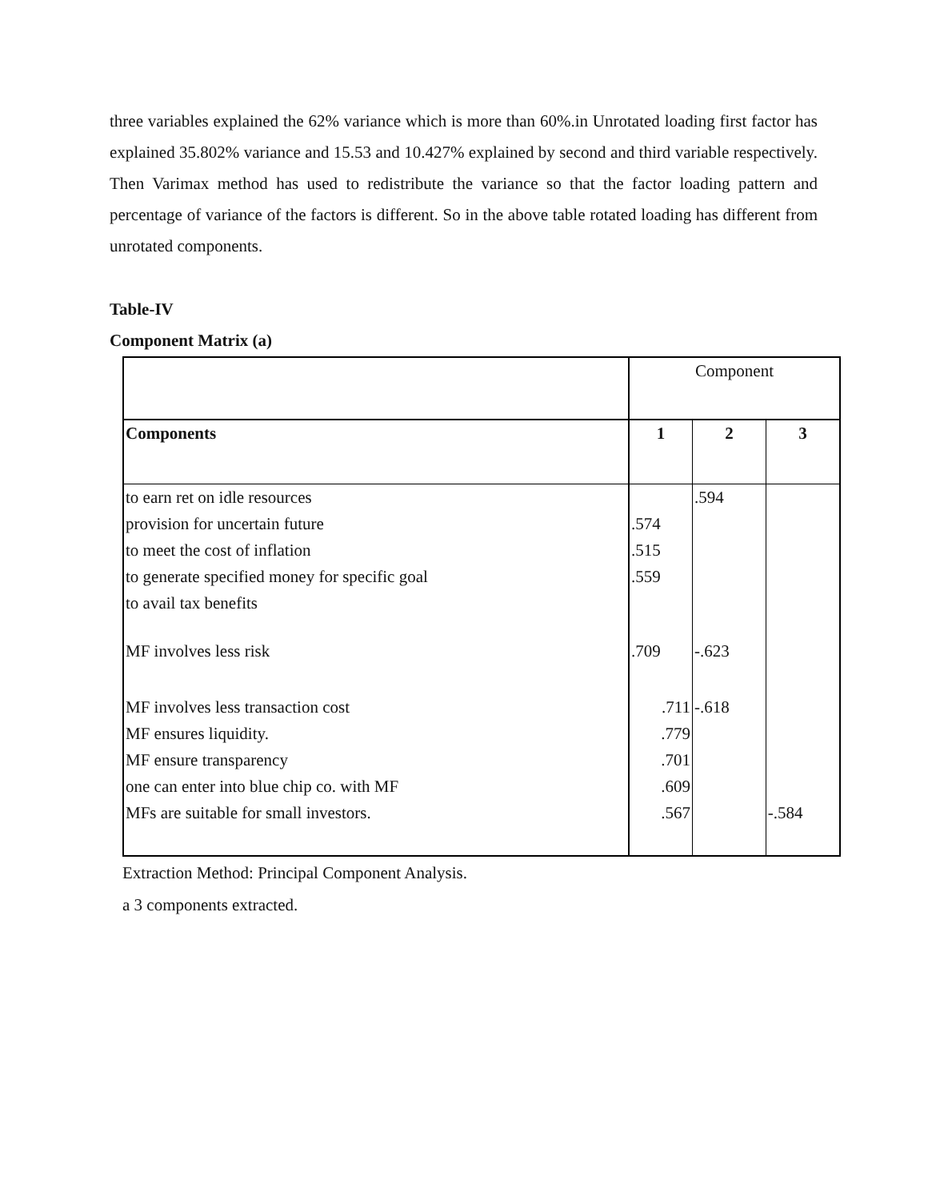three variables explained the 62% variance which is more than 60%.in Unrotated loading first factor has explained 35.802% variance and 15.53 and 10.427% explained by second and third variable respectively. Then Varimax method has used to redistribute the variance so that the factor loading pattern and percentage of variance of the factors is different. So in the above table rotated loading has different from unrotated components.
Table-IV
Component Matrix (a)
| | Component | | |
| Components | 1 | 2 | 3 |
| to earn ret on idle resources | | .594 | |
| provision for uncertain future | .574 | | |
| to meet the cost of inflation | .515 | | |
| to generate specified money for specific goal | .559 | | |
| to avail tax benefits | | | |
| MF involves less risk | .709 | -.623 | |
| MF involves less transaction cost | .711 | -.618 | |
| MF ensures liquidity. | .779 | | |
| MF ensure transparency | .701 | | |
| one can enter into blue chip co. with MF | .609 | | |
| MFs are suitable for small investors. | .567 | | -.584 |
Extraction Method: Principal Component Analysis.
a 3 components extracted.